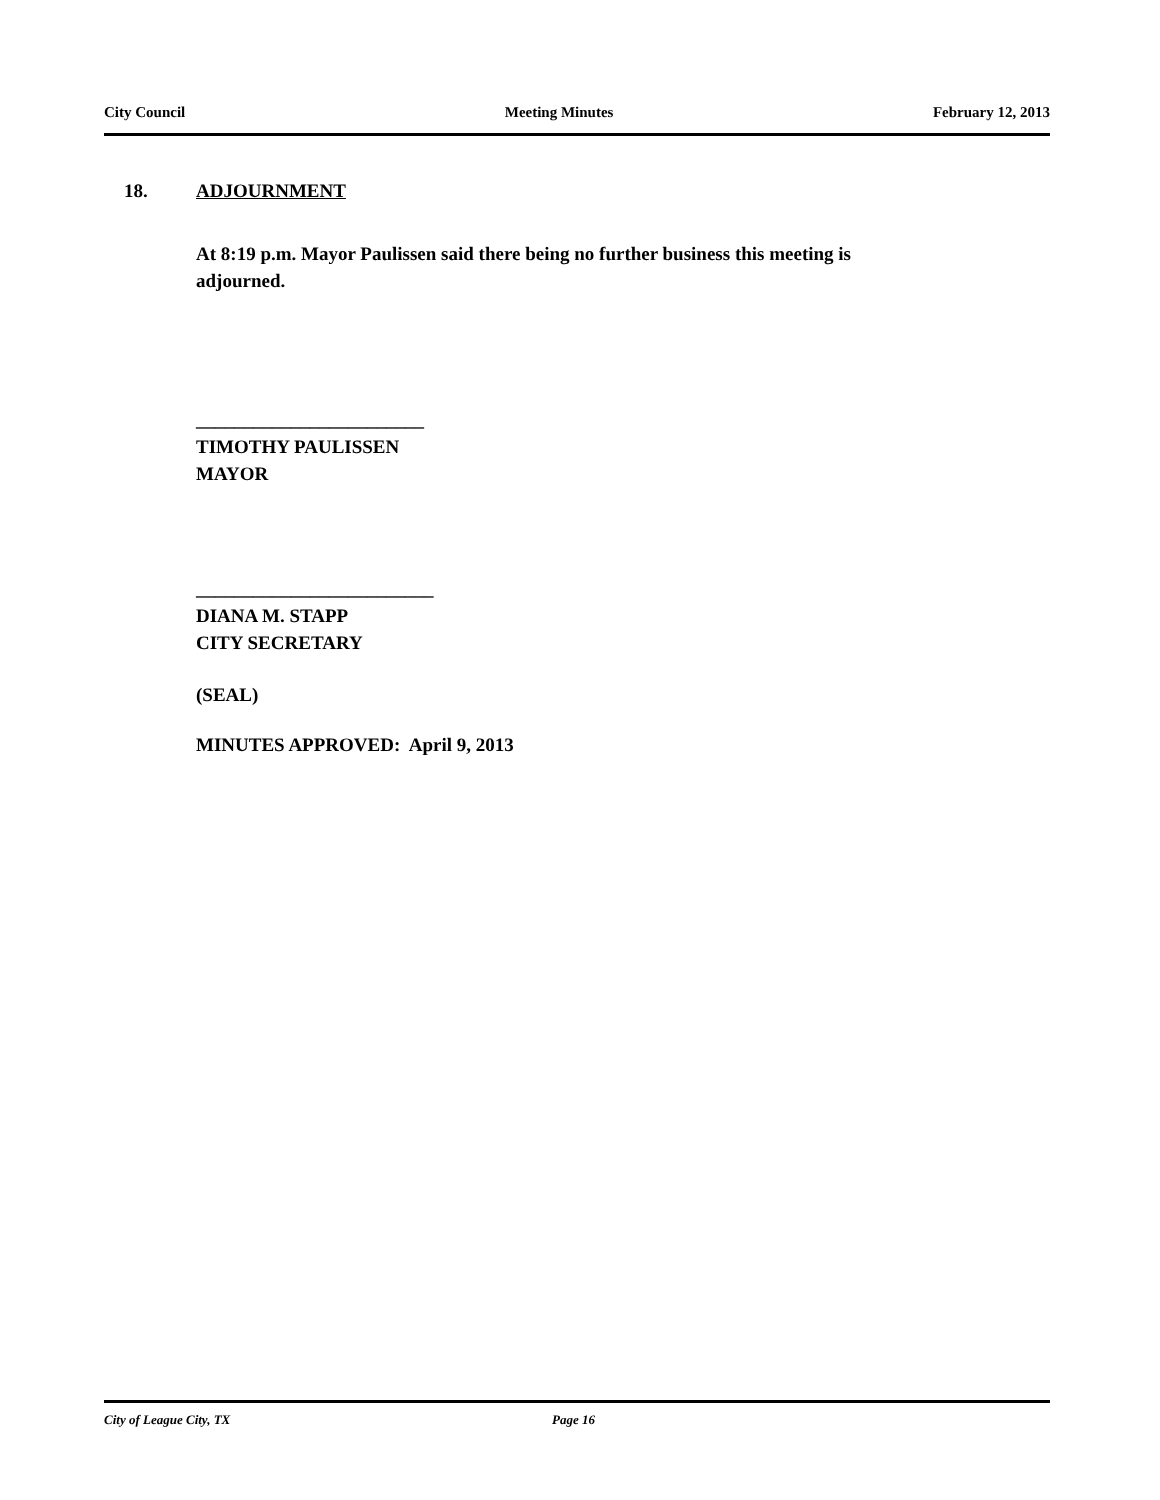City Council Meeting Minutes February 12, 2013
18. ADJOURNMENT
At 8:19 p.m. Mayor Paulissen said there being no further business this meeting is adjourned.
________________________
TIMOTHY PAULISSEN
MAYOR
_________________________
DIANA M. STAPP
CITY SECRETARY
(SEAL)
MINUTES APPROVED: April 9, 2013
City of League City, TX Page 16